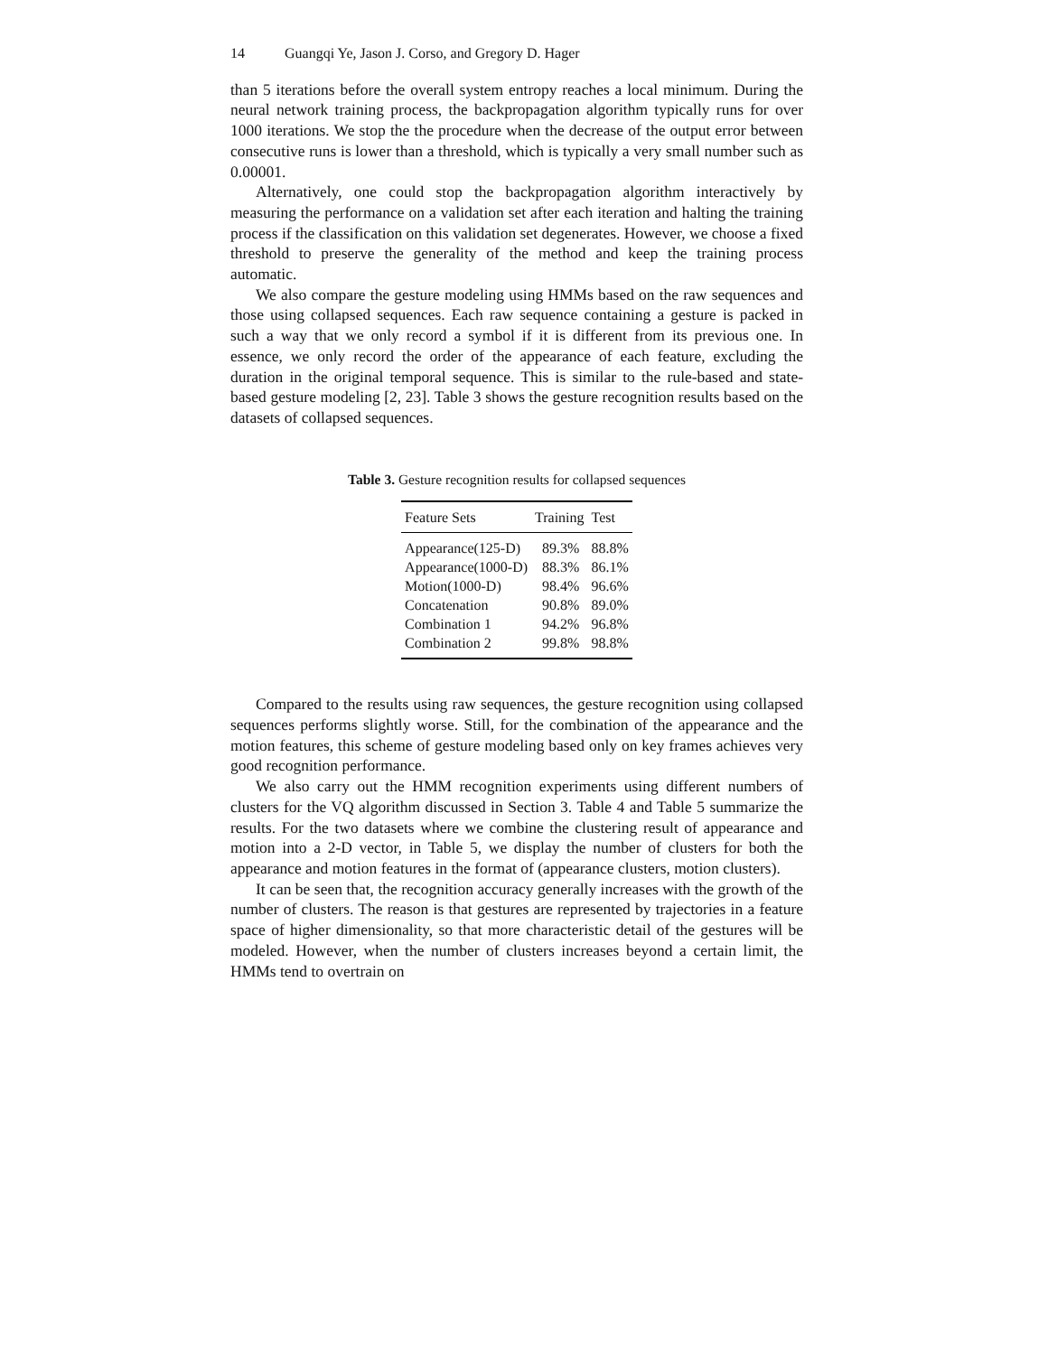14 Guangqi Ye, Jason J. Corso, and Gregory D. Hager
than 5 iterations before the overall system entropy reaches a local minimum. During the neural network training process, the backpropagation algorithm typically runs for over 1000 iterations. We stop the the procedure when the decrease of the output error between consecutive runs is lower than a threshold, which is typically a very small number such as 0.00001.
Alternatively, one could stop the backpropagation algorithm interactively by measuring the performance on a validation set after each iteration and halting the training process if the classification on this validation set degenerates. However, we choose a fixed threshold to preserve the generality of the method and keep the training process automatic.
We also compare the gesture modeling using HMMs based on the raw sequences and those using collapsed sequences. Each raw sequence containing a gesture is packed in such a way that we only record a symbol if it is different from its previous one. In essence, we only record the order of the appearance of each feature, excluding the duration in the original temporal sequence. This is similar to the rule-based and state-based gesture modeling [2, 23]. Table 3 shows the gesture recognition results based on the datasets of collapsed sequences.
Table 3. Gesture recognition results for collapsed sequences
| Feature Sets | Training | Test |
| --- | --- | --- |
| Appearance(125-D) | 89.3% | 88.8% |
| Appearance(1000-D) | 88.3% | 86.1% |
| Motion(1000-D) | 98.4% | 96.6% |
| Concatenation | 90.8% | 89.0% |
| Combination 1 | 94.2% | 96.8% |
| Combination 2 | 99.8% | 98.8% |
Compared to the results using raw sequences, the gesture recognition using collapsed sequences performs slightly worse. Still, for the combination of the appearance and the motion features, this scheme of gesture modeling based only on key frames achieves very good recognition performance.
We also carry out the HMM recognition experiments using different numbers of clusters for the VQ algorithm discussed in Section 3. Table 4 and Table 5 summarize the results. For the two datasets where we combine the clustering result of appearance and motion into a 2-D vector, in Table 5, we display the number of clusters for both the appearance and motion features in the format of (appearance clusters, motion clusters).
It can be seen that, the recognition accuracy generally increases with the growth of the number of clusters. The reason is that gestures are represented by trajectories in a feature space of higher dimensionality, so that more characteristic detail of the gestures will be modeled. However, when the number of clusters increases beyond a certain limit, the HMMs tend to overtrain on